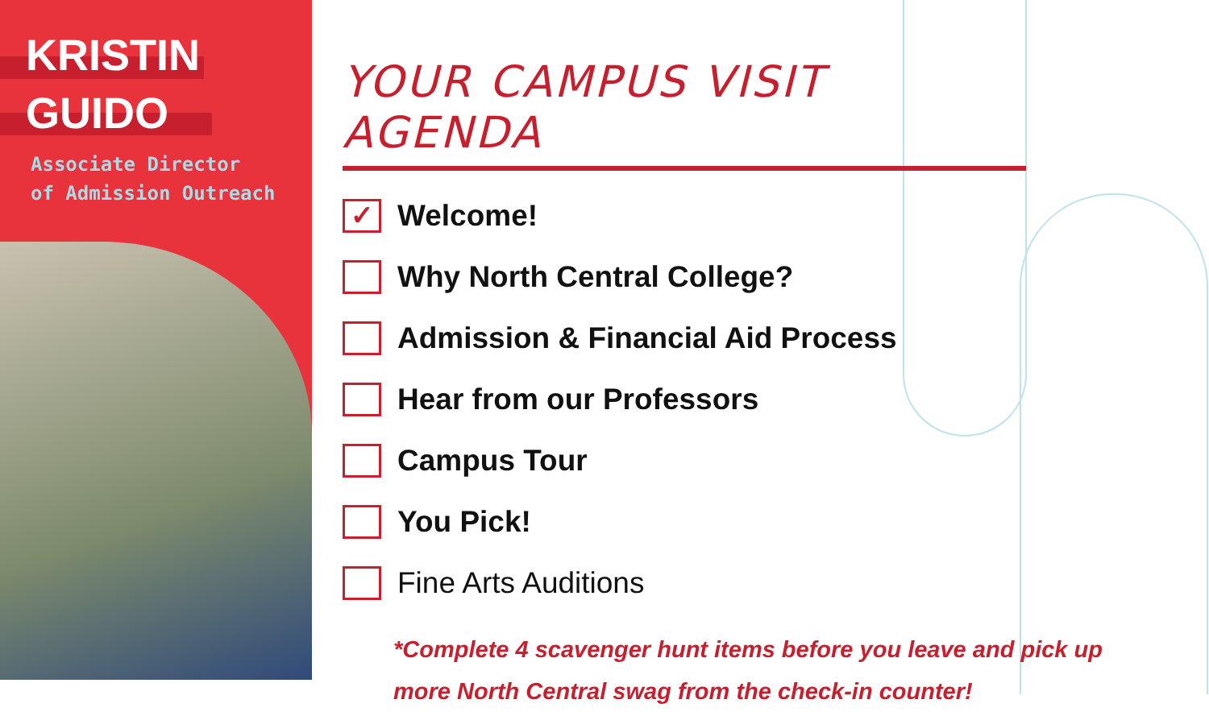KRISTIN
GUIDO
Associate Director
of Admission Outreach
YOUR CAMPUS VISIT AGENDA
✓
Welcome!
Why North Central College?
Admission & Financial Aid Process
Hear from our Professors
Campus Tour
You Pick!
Fine Arts Auditions
*Complete 4 scavenger hunt items before you leave and pick up more North Central swag from the check-in counter!